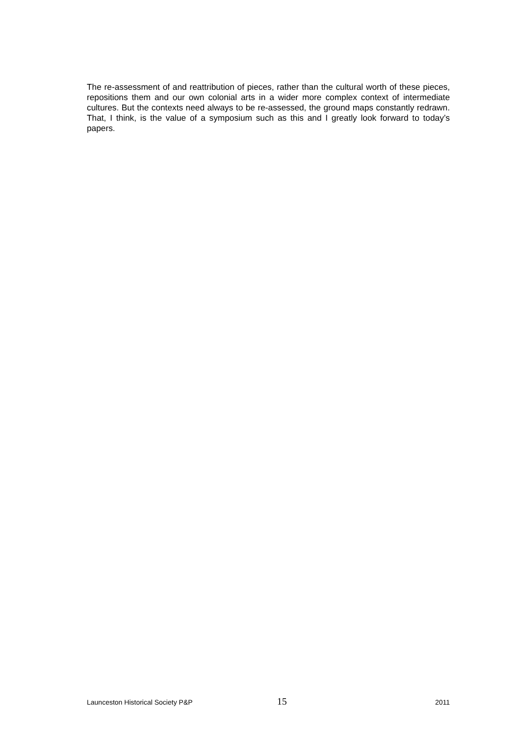The re-assessment of and reattribution of pieces, rather than the cultural worth of these pieces, repositions them and our own colonial arts in a wider more complex context of intermediate cultures. But the contexts need always to be re-assessed, the ground maps constantly redrawn. That, I think, is the value of a symposium such as this and I greatly look forward to today’s papers.
Launceston Historical Society P&P 15 2011